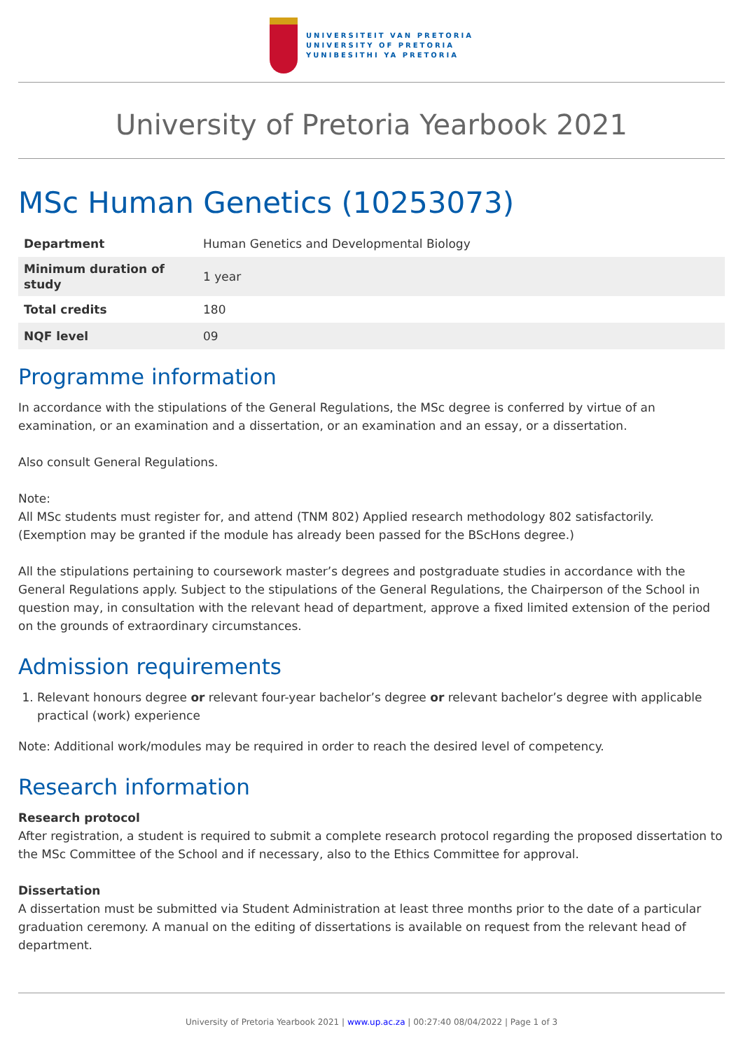UNIVERSITEIT VAN PRETORIA
UNIVERSITY OF PRETORIA
YUNIBESITHI YA PRETORIA
University of Pretoria Yearbook 2021
MSc Human Genetics (10253073)
| Department | Human Genetics and Developmental Biology |
| Minimum duration of study | 1 year |
| Total credits | 180 |
| NQF level | 09 |
Programme information
In accordance with the stipulations of the General Regulations, the MSc degree is conferred by virtue of an examination, or an examination and a dissertation, or an examination and an essay, or a dissertation.
Also consult General Regulations.
Note:
All MSc students must register for, and attend (TNM 802) Applied research methodology 802 satisfactorily. (Exemption may be granted if the module has already been passed for the BScHons degree.)
All the stipulations pertaining to coursework master’s degrees and postgraduate studies in accordance with the General Regulations apply. Subject to the stipulations of the General Regulations, the Chairperson of the School in question may, in consultation with the relevant head of department, approve a fixed limited extension of the period on the grounds of extraordinary circumstances.
Admission requirements
1. Relevant honours degree or relevant four-year bachelor’s degree or relevant bachelor’s degree with applicable practical (work) experience
Note: Additional work/modules may be required in order to reach the desired level of competency.
Research information
Research protocol
After registration, a student is required to submit a complete research protocol regarding the proposed dissertation to the MSc Committee of the School and if necessary, also to the Ethics Committee for approval.
Dissertation
A dissertation must be submitted via Student Administration at least three months prior to the date of a particular graduation ceremony. A manual on the editing of dissertations is available on request from the relevant head of department.
University of Pretoria Yearbook 2021 | www.up.ac.za | 00:27:40 08/04/2022 | Page 1 of 3